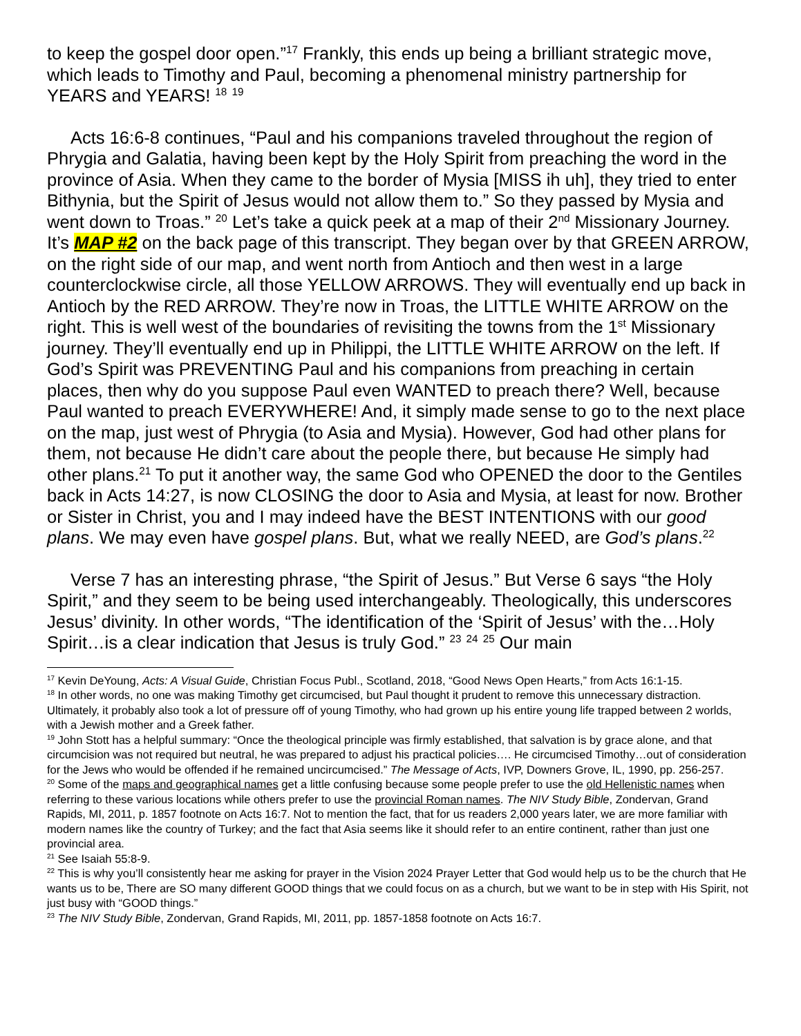to keep the gospel door open.”<sup>17</sup> Frankly, this ends up being a brilliant strategic move, which leads to Timothy and Paul, becoming a phenomenal ministry partnership for YEARS and YEARS! <sup>18</sup> <sup>19</sup>
Acts 16:6-8 continues, “Paul and his companions traveled throughout the region of Phrygia and Galatia, having been kept by the Holy Spirit from preaching the word in the province of Asia. When they came to the border of Mysia [MISS ih uh], they tried to enter Bithynia, but the Spirit of Jesus would not allow them to.” So they passed by Mysia and went down to Troas.” <sup>20</sup> Let’s take a quick peek at a map of their 2<sup>nd</sup> Missionary Journey. It’s MAP #2 on the back page of this transcript. They began over by that GREEN ARROW, on the right side of our map, and went north from Antioch and then west in a large counterclockwise circle, all those YELLOW ARROWS. They will eventually end up back in Antioch by the RED ARROW. They’re now in Troas, the LITTLE WHITE ARROW on the right. This is well west of the boundaries of revisiting the towns from the 1<sup>st</sup> Missionary journey. They’ll eventually end up in Philippi, the LITTLE WHITE ARROW on the left. If God’s Spirit was PREVENTING Paul and his companions from preaching in certain places, then why do you suppose Paul even WANTED to preach there? Well, because Paul wanted to preach EVERYWHERE! And, it simply made sense to go to the next place on the map, just west of Phrygia (to Asia and Mysia). However, God had other plans for them, not because He didn’t care about the people there, but because He simply had other plans.<sup>21</sup> To put it another way, the same God who OPENED the door to the Gentiles back in Acts 14:27, is now CLOSING the door to Asia and Mysia, at least for now. Brother or Sister in Christ, you and I may indeed have the BEST INTENTIONS with our good plans. We may even have gospel plans. But, what we really NEED, are God’s plans.<sup>22</sup>
Verse 7 has an interesting phrase, “the Spirit of Jesus.” But Verse 6 says “the Holy Spirit,” and they seem to be being used interchangeably. Theologically, this underscores Jesus’ divinity. In other words, “The identification of the ‘Spirit of Jesus’ with the…Holy Spirit…is a clear indication that Jesus is truly God.” <sup>23</sup> <sup>24</sup> <sup>25</sup> Our main
<sup>17</sup> Kevin DeYoung, Acts: A Visual Guide, Christian Focus Publ., Scotland, 2018, “Good News Open Hearts,” from Acts 16:1-15.
<sup>18</sup> In other words, no one was making Timothy get circumcised, but Paul thought it prudent to remove this unnecessary distraction. Ultimately, it probably also took a lot of pressure off of young Timothy, who had grown up his entire young life trapped between 2 worlds, with a Jewish mother and a Greek father.
<sup>19</sup> John Stott has a helpful summary: “Once the theological principle was firmly established, that salvation is by grace alone, and that circumcision was not required but neutral, he was prepared to adjust his practical policies…. He circumcised Timothy…out of consideration for the Jews who would be offended if he remained uncircumcised.” The Message of Acts, IVP, Downers Grove, IL, 1990, pp. 256-257.
<sup>20</sup> Some of the maps and geographical names get a little confusing because some people prefer to use the old Hellenistic names when referring to these various locations while others prefer to use the provincial Roman names. The NIV Study Bible, Zondervan, Grand Rapids, MI, 2011, p. 1857 footnote on Acts 16:7. Not to mention the fact, that for us readers 2,000 years later, we are more familiar with modern names like the country of Turkey; and the fact that Asia seems like it should refer to an entire continent, rather than just one provincial area.
<sup>21</sup> See Isaiah 55:8-9.
<sup>22</sup> This is why you’ll consistently hear me asking for prayer in the Vision 2024 Prayer Letter that God would help us to be the church that He wants us to be, There are SO many different GOOD things that we could focus on as a church, but we want to be in step with His Spirit, not just busy with “GOOD things.”
<sup>23</sup> The NIV Study Bible, Zondervan, Grand Rapids, MI, 2011, pp. 1857-1858 footnote on Acts 16:7.